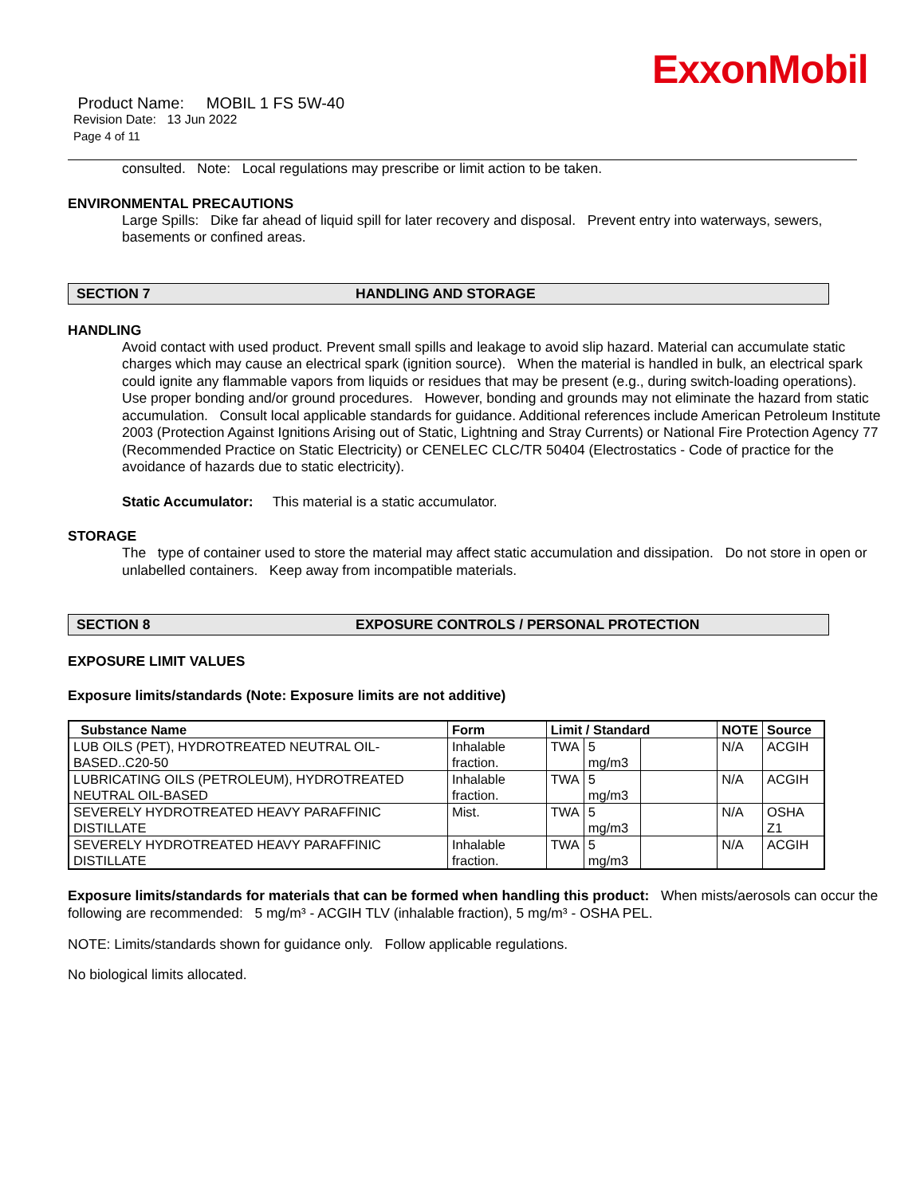ExxonMobil
Product Name: MOBIL 1 FS 5W-40
Revision Date: 13 Jun 2022
Page 4 of 11
consulted. Note: Local regulations may prescribe or limit action to be taken.
ENVIRONMENTAL PRECAUTIONS
Large Spills: Dike far ahead of liquid spill for later recovery and disposal. Prevent entry into waterways, sewers, basements or confined areas.
SECTION 7 HANDLING AND STORAGE
HANDLING
Avoid contact with used product. Prevent small spills and leakage to avoid slip hazard. Material can accumulate static charges which may cause an electrical spark (ignition source). When the material is handled in bulk, an electrical spark could ignite any flammable vapors from liquids or residues that may be present (e.g., during switch-loading operations). Use proper bonding and/or ground procedures. However, bonding and grounds may not eliminate the hazard from static accumulation. Consult local applicable standards for guidance. Additional references include American Petroleum Institute 2003 (Protection Against Ignitions Arising out of Static, Lightning and Stray Currents) or National Fire Protection Agency 77 (Recommended Practice on Static Electricity) or CENELEC CLC/TR 50404 (Electrostatics - Code of practice for the avoidance of hazards due to static electricity).
Static Accumulator: This material is a static accumulator.
STORAGE
The type of container used to store the material may affect static accumulation and dissipation. Do not store in open or unlabelled containers. Keep away from incompatible materials.
SECTION 8 EXPOSURE CONTROLS / PERSONAL PROTECTION
EXPOSURE LIMIT VALUES
Exposure limits/standards (Note: Exposure limits are not additive)
| Substance Name | Form | Limit / Standard | | | NOTE | Source |
| --- | --- | --- | --- | --- | --- | --- |
| LUB OILS (PET), HYDROTREATED NEUTRAL OIL-BASED..C20-50 | Inhalable fraction. | TWA | 5 mg/m3 | | N/A | ACGIH |
| LUBRICATING OILS (PETROLEUM), HYDROTREATED NEUTRAL OIL-BASED | Inhalable fraction. | TWA | 5 mg/m3 | | N/A | ACGIH |
| SEVERELY HYDROTREATED HEAVY PARAFFINIC DISTILLATE | Mist. | TWA | 5 mg/m3 | | N/A | OSHA Z1 |
| SEVERELY HYDROTREATED HEAVY PARAFFINIC DISTILLATE | Inhalable fraction. | TWA | 5 mg/m3 | | N/A | ACGIH |
Exposure limits/standards for materials that can be formed when handling this product: When mists/aerosols can occur the following are recommended: 5 mg/m³ - ACGIH TLV (inhalable fraction), 5 mg/m³ - OSHA PEL.
NOTE: Limits/standards shown for guidance only. Follow applicable regulations.
No biological limits allocated.